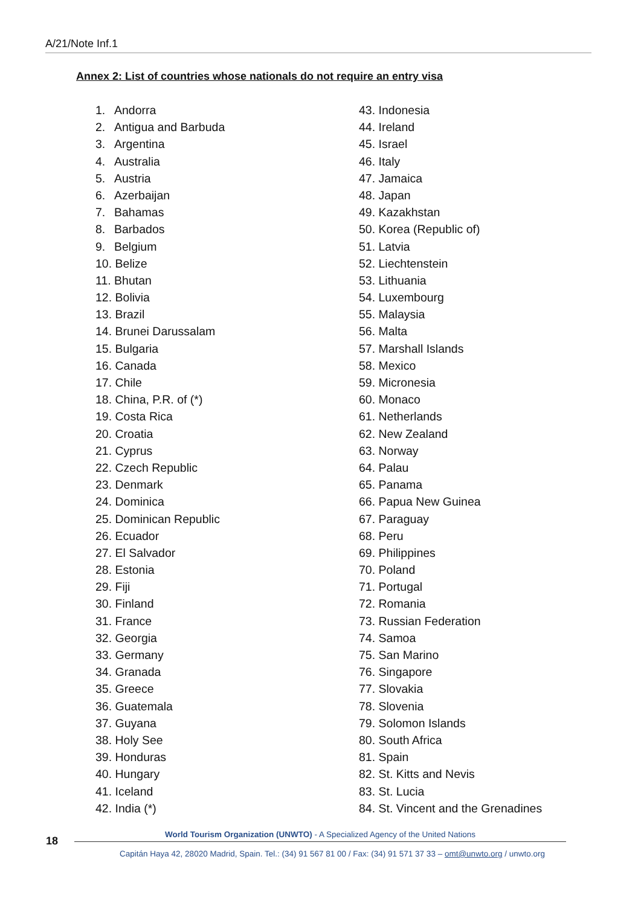A/21/Note Inf.1
Annex 2: List of countries whose nationals do not require an entry visa
1. Andorra
2. Antigua and Barbuda
3. Argentina
4. Australia
5. Austria
6. Azerbaijan
7. Bahamas
8. Barbados
9. Belgium
10. Belize
11. Bhutan
12. Bolivia
13. Brazil
14. Brunei Darussalam
15. Bulgaria
16. Canada
17. Chile
18. China, P.R. of (*)
19. Costa Rica
20. Croatia
21. Cyprus
22. Czech Republic
23. Denmark
24. Dominica
25. Dominican Republic
26. Ecuador
27. El Salvador
28. Estonia
29. Fiji
30. Finland
31. France
32. Georgia
33. Germany
34. Granada
35. Greece
36. Guatemala
37. Guyana
38. Holy See
39. Honduras
40. Hungary
41. Iceland
42. India (*)
43. Indonesia
44. Ireland
45. Israel
46. Italy
47. Jamaica
48. Japan
49. Kazakhstan
50. Korea (Republic of)
51. Latvia
52. Liechtenstein
53. Lithuania
54. Luxembourg
55. Malaysia
56. Malta
57. Marshall Islands
58. Mexico
59. Micronesia
60. Monaco
61. Netherlands
62. New Zealand
63. Norway
64. Palau
65. Panama
66. Papua New Guinea
67. Paraguay
68. Peru
69. Philippines
70. Poland
71. Portugal
72. Romania
73. Russian Federation
74. Samoa
75. San Marino
76. Singapore
77. Slovakia
78. Slovenia
79. Solomon Islands
80. South Africa
81. Spain
82. St. Kitts and Nevis
83. St. Lucia
84. St. Vincent and the Grenadines
18
World Tourism Organization (UNWTO) - A Specialized Agency of the United Nations
Capitán Haya 42, 28020 Madrid, Spain. Tel.: (34) 91 567 81 00 / Fax: (34) 91 571 37 33 – omt@unwto.org / unwto.org